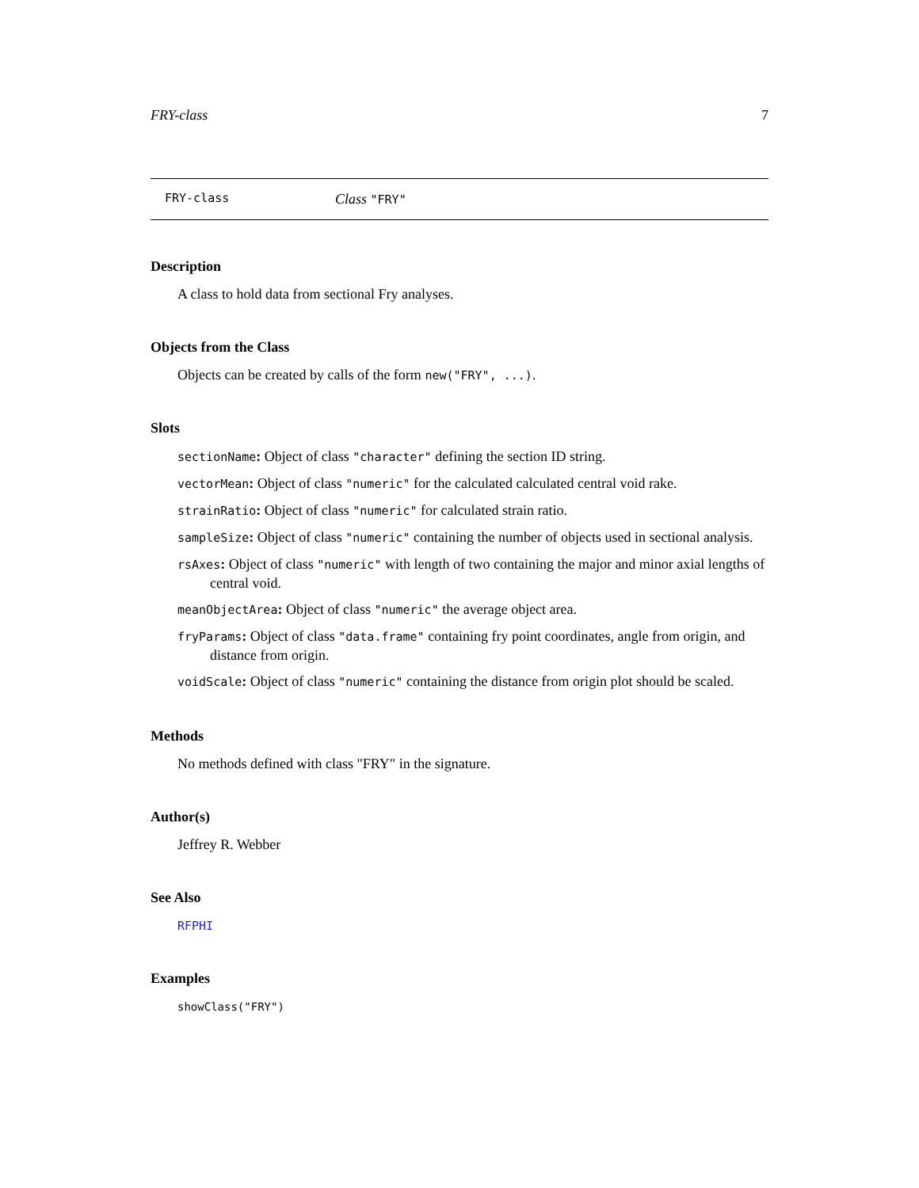FRY-class 7
FRY-class Class "FRY"
Description
A class to hold data from sectional Fry analyses.
Objects from the Class
Objects can be created by calls of the form new("FRY", ...).
Slots
sectionName: Object of class "character" defining the section ID string.
vectorMean: Object of class "numeric" for the calculated calculated central void rake.
strainRatio: Object of class "numeric" for calculated strain ratio.
sampleSize: Object of class "numeric" containing the number of objects used in sectional analysis.
rsAxes: Object of class "numeric" with length of two containing the major and minor axial lengths of central void.
meanObjectArea: Object of class "numeric" the average object area.
fryParams: Object of class "data.frame" containing fry point coordinates, angle from origin, and distance from origin.
voidScale: Object of class "numeric" containing the distance from origin plot should be scaled.
Methods
No methods defined with class "FRY" in the signature.
Author(s)
Jeffrey R. Webber
See Also
RFPHI
Examples
showClass("FRY")